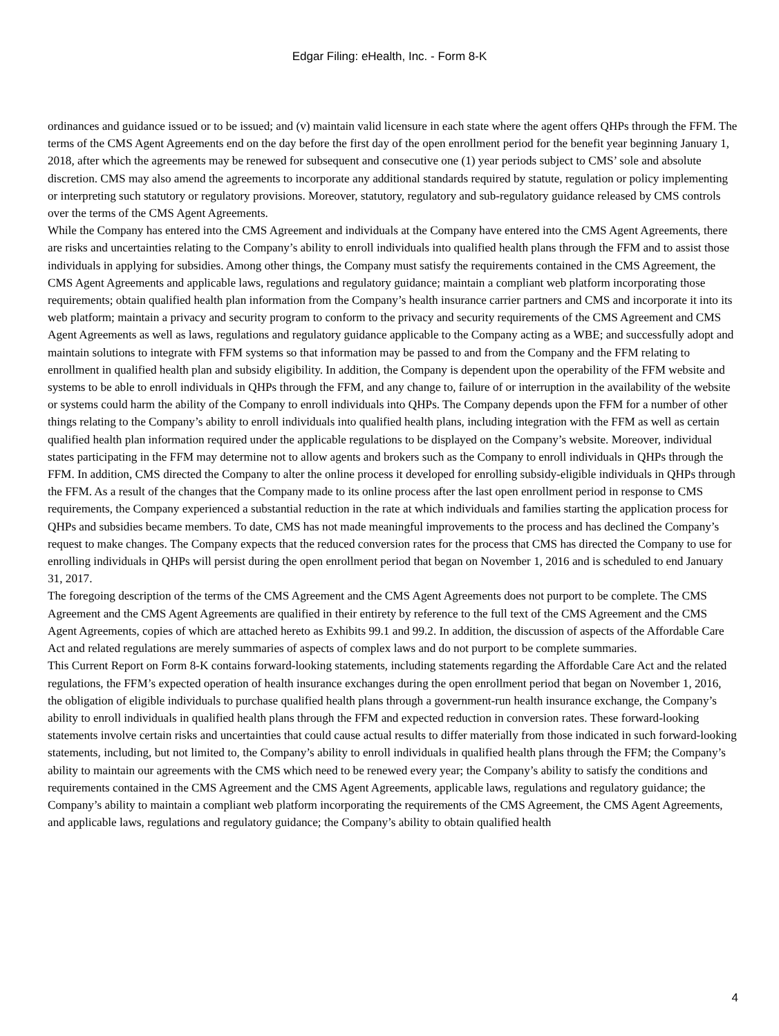Edgar Filing: eHealth, Inc. - Form 8-K
ordinances and guidance issued or to be issued; and (v) maintain valid licensure in each state where the agent offers QHPs through the FFM. The terms of the CMS Agent Agreements end on the day before the first day of the open enrollment period for the benefit year beginning January 1, 2018, after which the agreements may be renewed for subsequent and consecutive one (1) year periods subject to CMS’ sole and absolute discretion. CMS may also amend the agreements to incorporate any additional standards required by statute, regulation or policy implementing or interpreting such statutory or regulatory provisions. Moreover, statutory, regulatory and sub-regulatory guidance released by CMS controls over the terms of the CMS Agent Agreements.
While the Company has entered into the CMS Agreement and individuals at the Company have entered into the CMS Agent Agreements, there are risks and uncertainties relating to the Company’s ability to enroll individuals into qualified health plans through the FFM and to assist those individuals in applying for subsidies. Among other things, the Company must satisfy the requirements contained in the CMS Agreement, the CMS Agent Agreements and applicable laws, regulations and regulatory guidance; maintain a compliant web platform incorporating those requirements; obtain qualified health plan information from the Company’s health insurance carrier partners and CMS and incorporate it into its web platform; maintain a privacy and security program to conform to the privacy and security requirements of the CMS Agreement and CMS Agent Agreements as well as laws, regulations and regulatory guidance applicable to the Company acting as a WBE; and successfully adopt and maintain solutions to integrate with FFM systems so that information may be passed to and from the Company and the FFM relating to enrollment in qualified health plan and subsidy eligibility. In addition, the Company is dependent upon the operability of the FFM website and systems to be able to enroll individuals in QHPs through the FFM, and any change to, failure of or interruption in the availability of the website or systems could harm the ability of the Company to enroll individuals into QHPs. The Company depends upon the FFM for a number of other things relating to the Company’s ability to enroll individuals into qualified health plans, including integration with the FFM as well as certain qualified health plan information required under the applicable regulations to be displayed on the Company’s website. Moreover, individual states participating in the FFM may determine not to allow agents and brokers such as the Company to enroll individuals in QHPs through the FFM. In addition, CMS directed the Company to alter the online process it developed for enrolling subsidy-eligible individuals in QHPs through the FFM. As a result of the changes that the Company made to its online process after the last open enrollment period in response to CMS requirements, the Company experienced a substantial reduction in the rate at which individuals and families starting the application process for QHPs and subsidies became members. To date, CMS has not made meaningful improvements to the process and has declined the Company’s request to make changes. The Company expects that the reduced conversion rates for the process that CMS has directed the Company to use for enrolling individuals in QHPs will persist during the open enrollment period that began on November 1, 2016 and is scheduled to end January 31, 2017.
The foregoing description of the terms of the CMS Agreement and the CMS Agent Agreements does not purport to be complete. The CMS Agreement and the CMS Agent Agreements are qualified in their entirety by reference to the full text of the CMS Agreement and the CMS Agent Agreements, copies of which are attached hereto as Exhibits 99.1 and 99.2. In addition, the discussion of aspects of the Affordable Care Act and related regulations are merely summaries of aspects of complex laws and do not purport to be complete summaries.
This Current Report on Form 8-K contains forward-looking statements, including statements regarding the Affordable Care Act and the related regulations, the FFM’s expected operation of health insurance exchanges during the open enrollment period that began on November 1, 2016, the obligation of eligible individuals to purchase qualified health plans through a government-run health insurance exchange, the Company’s ability to enroll individuals in qualified health plans through the FFM and expected reduction in conversion rates. These forward-looking statements involve certain risks and uncertainties that could cause actual results to differ materially from those indicated in such forward-looking statements, including, but not limited to, the Company’s ability to enroll individuals in qualified health plans through the FFM; the Company’s ability to maintain our agreements with the CMS which need to be renewed every year; the Company’s ability to satisfy the conditions and requirements contained in the CMS Agreement and the CMS Agent Agreements, applicable laws, regulations and regulatory guidance; the Company’s ability to maintain a compliant web platform incorporating the requirements of the CMS Agreement, the CMS Agent Agreements, and applicable laws, regulations and regulatory guidance; the Company’s ability to obtain qualified health
4